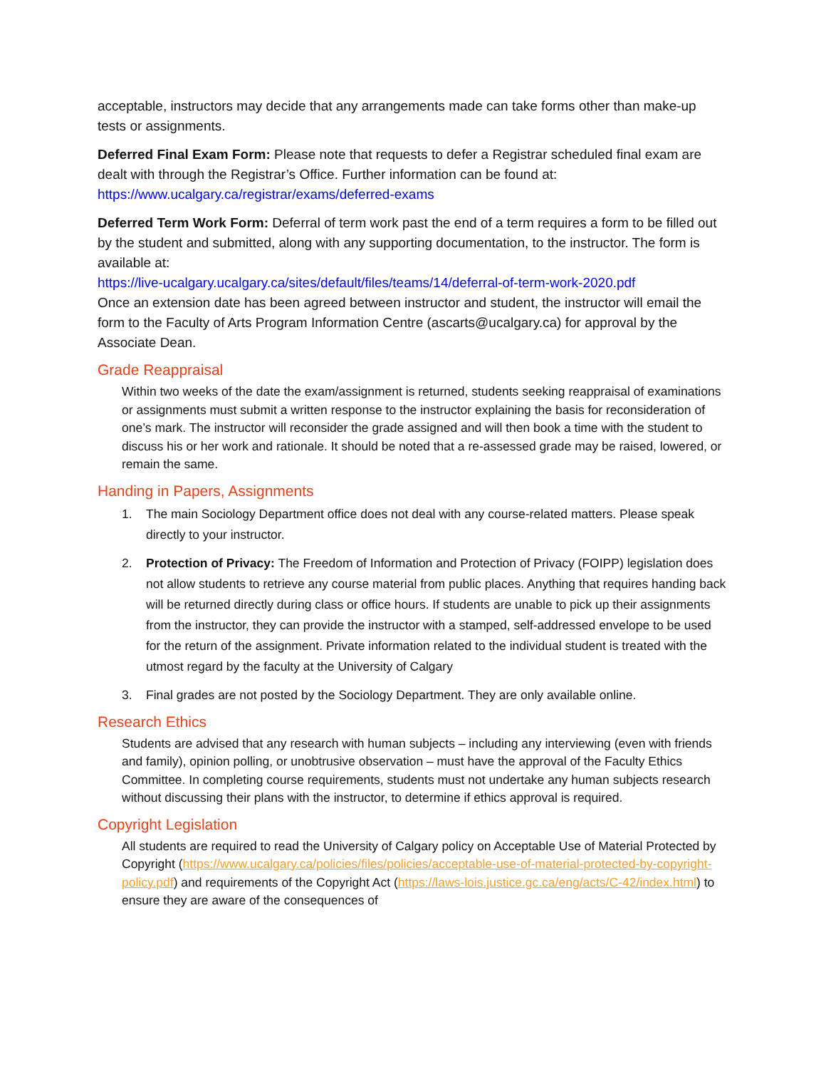acceptable, instructors may decide that any arrangements made can take forms other than make-up tests or assignments.
Deferred Final Exam Form: Please note that requests to defer a Registrar scheduled final exam are dealt with through the Registrar’s Office. Further information can be found at: https://www.ucalgary.ca/registrar/exams/deferred-exams
Deferred Term Work Form: Deferral of term work past the end of a term requires a form to be filled out by the student and submitted, along with any supporting documentation, to the instructor. The form is available at:
https://live-ucalgary.ucalgary.ca/sites/default/files/teams/14/deferral-of-term-work-2020.pdf
Once an extension date has been agreed between instructor and student, the instructor will email the form to the Faculty of Arts Program Information Centre (ascarts@ucalgary.ca) for approval by the Associate Dean.
Grade Reappraisal
Within two weeks of the date the exam/assignment is returned, students seeking reappraisal of examinations or assignments must submit a written response to the instructor explaining the basis for reconsideration of one’s mark. The instructor will reconsider the grade assigned and will then book a time with the student to discuss his or her work and rationale. It should be noted that a re-assessed grade may be raised, lowered, or remain the same.
Handing in Papers, Assignments
1. The main Sociology Department office does not deal with any course-related matters. Please speak directly to your instructor.
2. Protection of Privacy: The Freedom of Information and Protection of Privacy (FOIPP) legislation does not allow students to retrieve any course material from public places. Anything that requires handing back will be returned directly during class or office hours. If students are unable to pick up their assignments from the instructor, they can provide the instructor with a stamped, self-addressed envelope to be used for the return of the assignment. Private information related to the individual student is treated with the utmost regard by the faculty at the University of Calgary
3. Final grades are not posted by the Sociology Department. They are only available online.
Research Ethics
Students are advised that any research with human subjects – including any interviewing (even with friends and family), opinion polling, or unobtrusive observation – must have the approval of the Faculty Ethics Committee. In completing course requirements, students must not undertake any human subjects research without discussing their plans with the instructor, to determine if ethics approval is required.
Copyright Legislation
All students are required to read the University of Calgary policy on Acceptable Use of Material Protected by Copyright (https://www.ucalgary.ca/policies/files/policies/acceptable-use-of-material-protected-by-copyright-policy.pdf) and requirements of the Copyright Act (https://laws-lois.justice.gc.ca/eng/acts/C-42/index.html) to ensure they are aware of the consequences of